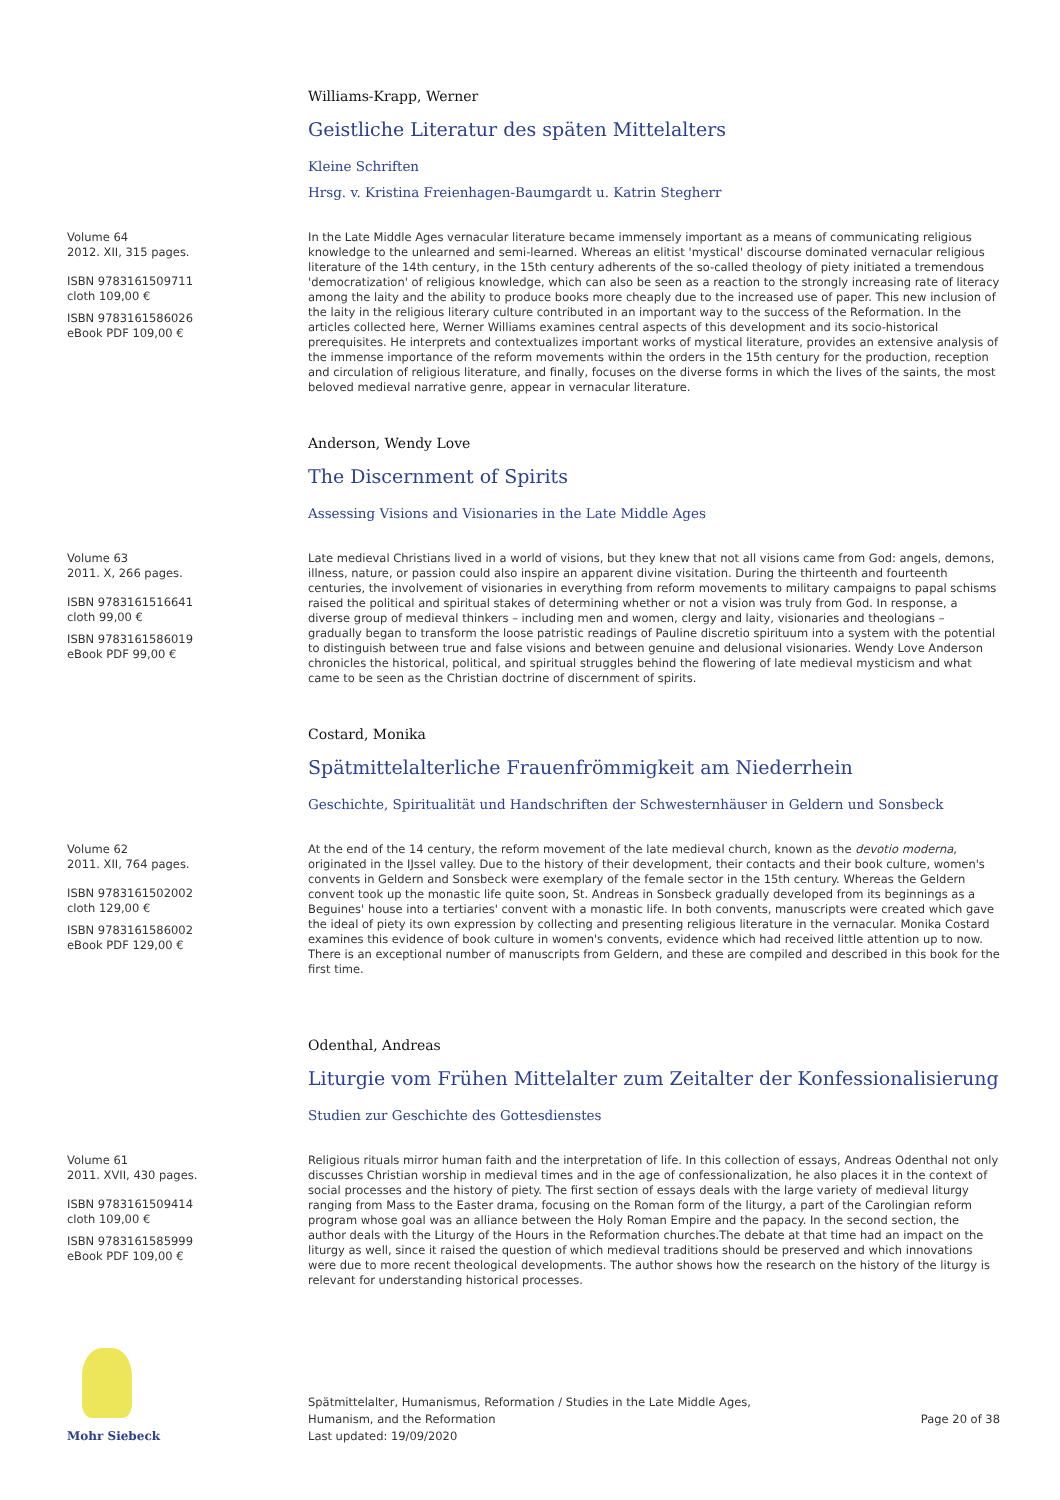Williams-Krapp, Werner
Geistliche Literatur des späten Mittelalters
Kleine Schriften
Hrsg. v. Kristina Freienhagen-Baumgardt u. Katrin Stegherr
Volume 64
2012. XII, 315 pages.
ISBN 9783161509711
cloth 109,00 €
ISBN 9783161586026
eBook PDF 109,00 €
In the Late Middle Ages vernacular literature became immensely important as a means of communicating religious knowledge to the unlearned and semi-learned. Whereas an elitist 'mystical' discourse dominated vernacular religious literature of the 14th century, in the 15th century adherents of the so-called theology of piety initiated a tremendous 'democratization' of religious knowledge, which can also be seen as a reaction to the strongly increasing rate of literacy among the laity and the ability to produce books more cheaply due to the increased use of paper. This new inclusion of the laity in the religious literary culture contributed in an important way to the success of the Reformation. In the articles collected here, Werner Williams examines central aspects of this development and its socio-historical prerequisites. He interprets and contextualizes important works of mystical literature, provides an extensive analysis of the immense importance of the reform movements within the orders in the 15th century for the production, reception and circulation of religious literature, and finally, focuses on the diverse forms in which the lives of the saints, the most beloved medieval narrative genre, appear in vernacular literature.
Anderson, Wendy Love
The Discernment of Spirits
Assessing Visions and Visionaries in the Late Middle Ages
Volume 63
2011. X, 266 pages.
ISBN 9783161516641
cloth 99,00 €
ISBN 9783161586019
eBook PDF 99,00 €
Late medieval Christians lived in a world of visions, but they knew that not all visions came from God: angels, demons, illness, nature, or passion could also inspire an apparent divine visitation. During the thirteenth and fourteenth centuries, the involvement of visionaries in everything from reform movements to military campaigns to papal schisms raised the political and spiritual stakes of determining whether or not a vision was truly from God. In response, a diverse group of medieval thinkers – including men and women, clergy and laity, visionaries and theologians – gradually began to transform the loose patristic readings of Pauline discretio spirituum into a system with the potential to distinguish between true and false visions and between genuine and delusional visionaries. Wendy Love Anderson chronicles the historical, political, and spiritual struggles behind the flowering of late medieval mysticism and what came to be seen as the Christian doctrine of discernment of spirits.
Costard, Monika
Spätmittelalterliche Frauenfrömmigkeit am Niederrhein
Geschichte, Spiritualität und Handschriften der Schwesternhäuser in Geldern und Sonsbeck
Volume 62
2011. XII, 764 pages.
ISBN 9783161502002
cloth 129,00 €
ISBN 9783161586002
eBook PDF 129,00 €
At the end of the 14 century, the reform movement of the late medieval church, known as the devotio moderna, originated in the IJssel valley. Due to the history of their development, their contacts and their book culture, women's convents in Geldern and Sonsbeck were exemplary of the female sector in the 15th century. Whereas the Geldern convent took up the monastic life quite soon, St. Andreas in Sonsbeck gradually developed from its beginnings as a Beguines' house into a tertiaries' convent with a monastic life. In both convents, manuscripts were created which gave the ideal of piety its own expression by collecting and presenting religious literature in the vernacular. Monika Costard examines this evidence of book culture in women's convents, evidence which had received little attention up to now. There is an exceptional number of manuscripts from Geldern, and these are compiled and described in this book for the first time.
Odenthal, Andreas
Liturgie vom Frühen Mittelalter zum Zeitalter der Konfessionalisierung
Studien zur Geschichte des Gottesdienstes
Volume 61
2011. XVII, 430 pages.
ISBN 9783161509414
cloth 109,00 €
ISBN 9783161585999
eBook PDF 109,00 €
Religious rituals mirror human faith and the interpretation of life. In this collection of essays, Andreas Odenthal not only discusses Christian worship in medieval times and in the age of confessionalization, he also places it in the context of social processes and the history of piety. The first section of essays deals with the large variety of medieval liturgy ranging from Mass to the Easter drama, focusing on the Roman form of the liturgy, a part of the Carolingian reform program whose goal was an alliance between the Holy Roman Empire and the papacy. In the second section, the author deals with the Liturgy of the Hours in the Reformation churches.The debate at that time had an impact on the liturgy as well, since it raised the question of which medieval traditions should be preserved and which innovations were due to more recent theological developments. The author shows how the research on the history of the liturgy is relevant for understanding historical processes.
Mohr Siebeck
Spätmittelalter, Humanismus, Reformation / Studies in the Late Middle Ages,
Humanism, and the Reformation
Last updated: 19/09/2020
Page 20 of 38